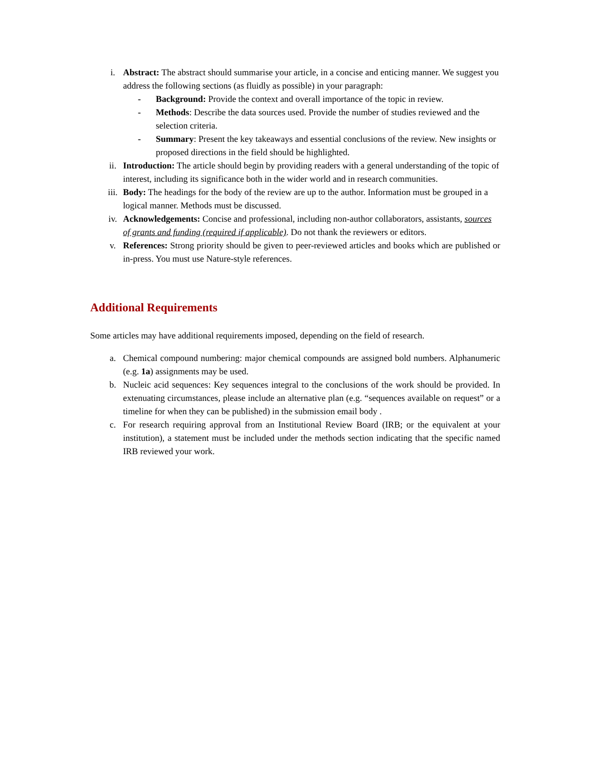i. Abstract: The abstract should summarise your article, in a concise and enticing manner. We suggest you address the following sections (as fluidly as possible) in your paragraph:
- Background: Provide the context and overall importance of the topic in review.
- Methods: Describe the data sources used. Provide the number of studies reviewed and the selection criteria.
- Summary: Present the key takeaways and essential conclusions of the review. New insights or proposed directions in the field should be highlighted.
ii. Introduction: The article should begin by providing readers with a general understanding of the topic of interest, including its significance both in the wider world and in research communities.
iii. Body: The headings for the body of the review are up to the author. Information must be grouped in a logical manner. Methods must be discussed.
iv. Acknowledgements: Concise and professional, including non-author collaborators, assistants, sources of grants and funding (required if applicable). Do not thank the reviewers or editors.
v. References: Strong priority should be given to peer-reviewed articles and books which are published or in-press. You must use Nature-style references.
Additional Requirements
Some articles may have additional requirements imposed, depending on the field of research.
a. Chemical compound numbering: major chemical compounds are assigned bold numbers. Alphanumeric (e.g. 1a) assignments may be used.
b. Nucleic acid sequences: Key sequences integral to the conclusions of the work should be provided. In extenuating circumstances, please include an alternative plan (e.g. “sequences available on request” or a timeline for when they can be published) in the submission email body .
c. For research requiring approval from an Institutional Review Board (IRB; or the equivalent at your institution), a statement must be included under the methods section indicating that the specific named IRB reviewed your work.